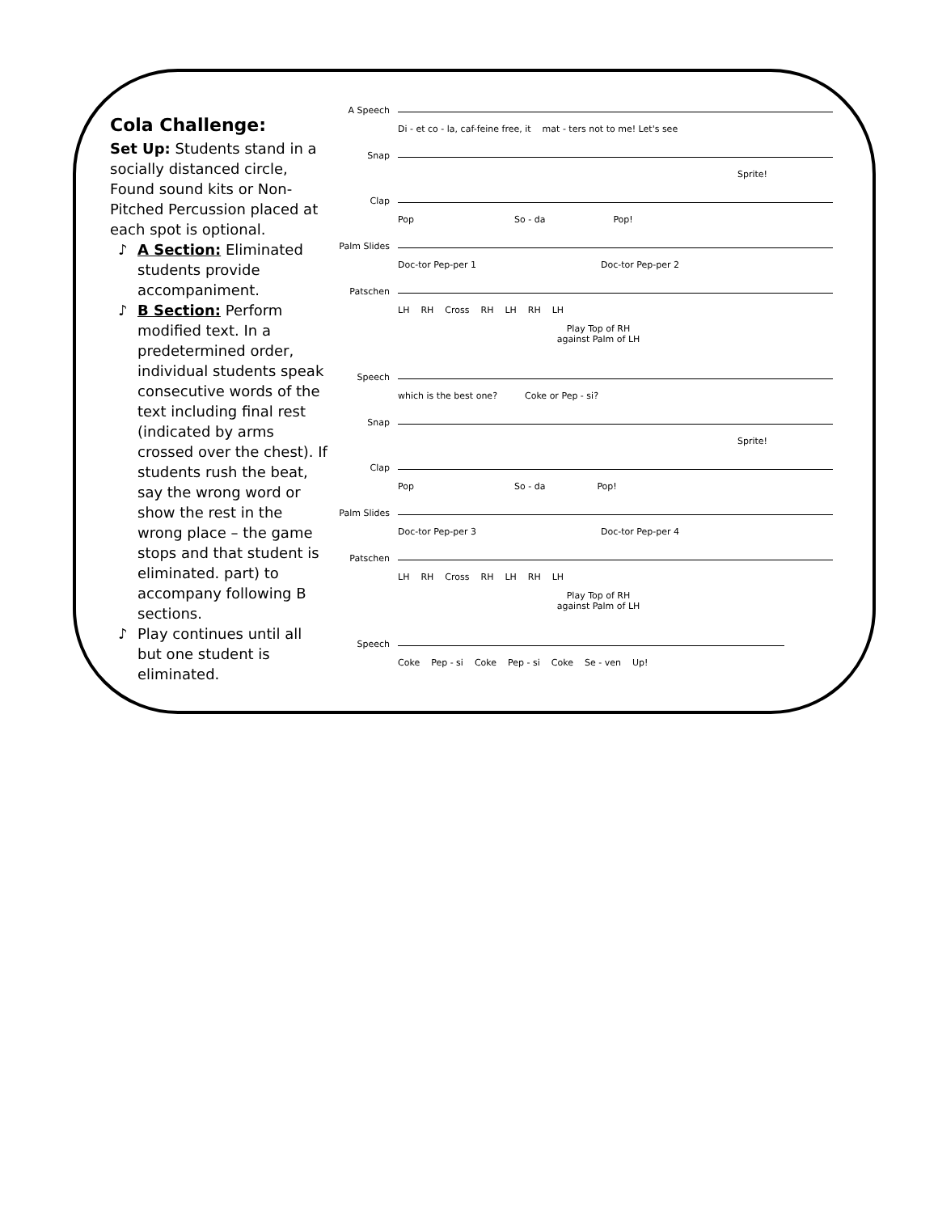Cola Challenge:
Set Up: Students stand in a socially distanced circle, Found sound kits or Non-Pitched Percussion placed at each spot is optional.
♪ A Section: Eliminated students provide accompaniment.
♪ B Section: Perform modified text. In a predetermined order, individual students speak consecutive words of the text including final rest (indicated by arms crossed over the chest). If students rush the beat, say the wrong word or show the rest in the wrong place – the game stops and that student is eliminated. part) to accompany following B sections.
♪ Play continues until all but one student is eliminated.
A Speech
Di - et co - la, caf-feine free, it mat - ters not to me! Let's see
Snap
Sprite!
Clap
Pop So - da Pop!
Palm Slides
Doc-tor Pep-per 1 Doc-tor Pep-per 2
Patschen
LH RH Cross RH LH RH LH
Play Top of RH
against Palm of LH
Speech
which is the best one? Coke or Pep - si?
Snap
Sprite!
Clap
Pop So - da Pop!
Palm Slides
Doc-tor Pep-per 3 Doc-tor Pep-per 4
Patschen
LH RH Cross RH LH RH LH
Play Top of RH
against Palm of LH
Speech
Coke Pep - si Coke Pep - si Coke Se - ven Up!